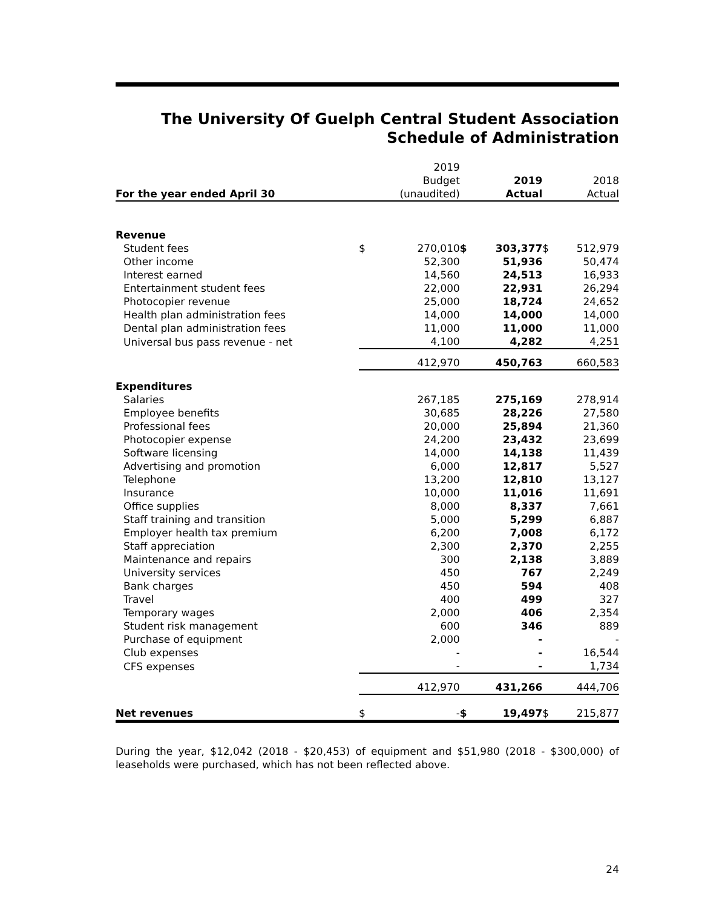The University Of Guelph Central Student Association
Schedule of Administration
| | | 2019 | | | | |
| --- | --- | --- | --- | --- | --- | --- |
| | | Budget | | 2019 | | 2018 |
| For the year ended April 30 | | (unaudited) | | Actual | | Actual |
| Revenue | | | | | | |
| Student fees | $ | 270,010 | $ | 303,377 | $ | 512,979 |
| Other income | | 52,300 | | 51,936 | | 50,474 |
| Interest earned | | 14,560 | | 24,513 | | 16,933 |
| Entertainment student fees | | 22,000 | | 22,931 | | 26,294 |
| Photocopier revenue | | 25,000 | | 18,724 | | 24,652 |
| Health plan administration fees | | 14,000 | | 14,000 | | 14,000 |
| Dental plan administration fees | | 11,000 | | 11,000 | | 11,000 |
| Universal bus pass revenue - net | | 4,100 | | 4,282 | | 4,251 |
| | | 412,970 | | 450,763 | | 660,583 |
| Expenditures | | | | | | |
| Salaries | | 267,185 | | 275,169 | | 278,914 |
| Employee benefits | | 30,685 | | 28,226 | | 27,580 |
| Professional fees | | 20,000 | | 25,894 | | 21,360 |
| Photocopier expense | | 24,200 | | 23,432 | | 23,699 |
| Software licensing | | 14,000 | | 14,138 | | 11,439 |
| Advertising and promotion | | 6,000 | | 12,817 | | 5,527 |
| Telephone | | 13,200 | | 12,810 | | 13,127 |
| Insurance | | 10,000 | | 11,016 | | 11,691 |
| Office supplies | | 8,000 | | 8,337 | | 7,661 |
| Staff training and transition | | 5,000 | | 5,299 | | 6,887 |
| Employer health tax premium | | 6,200 | | 7,008 | | 6,172 |
| Staff appreciation | | 2,300 | | 2,370 | | 2,255 |
| Maintenance and repairs | | 300 | | 2,138 | | 3,889 |
| University services | | 450 | | 767 | | 2,249 |
| Bank charges | | 450 | | 594 | | 408 |
| Travel | | 400 | | 499 | | 327 |
| Temporary wages | | 2,000 | | 406 | | 2,354 |
| Student risk management | | 600 | | 346 | | 889 |
| Purchase of equipment | | 2,000 | | - | | - |
| Club expenses | | - | | - | | 16,544 |
| CFS expenses | | - | | - | | 1,734 |
| | | 412,970 | | 431,266 | | 444,706 |
| Net revenues | $ | - | $ | 19,497 | $ | 215,877 |
During the year, $12,042 (2018 - $20,453) of equipment and $51,980 (2018 - $300,000) of leaseholds were purchased, which has not been reflected above.
24